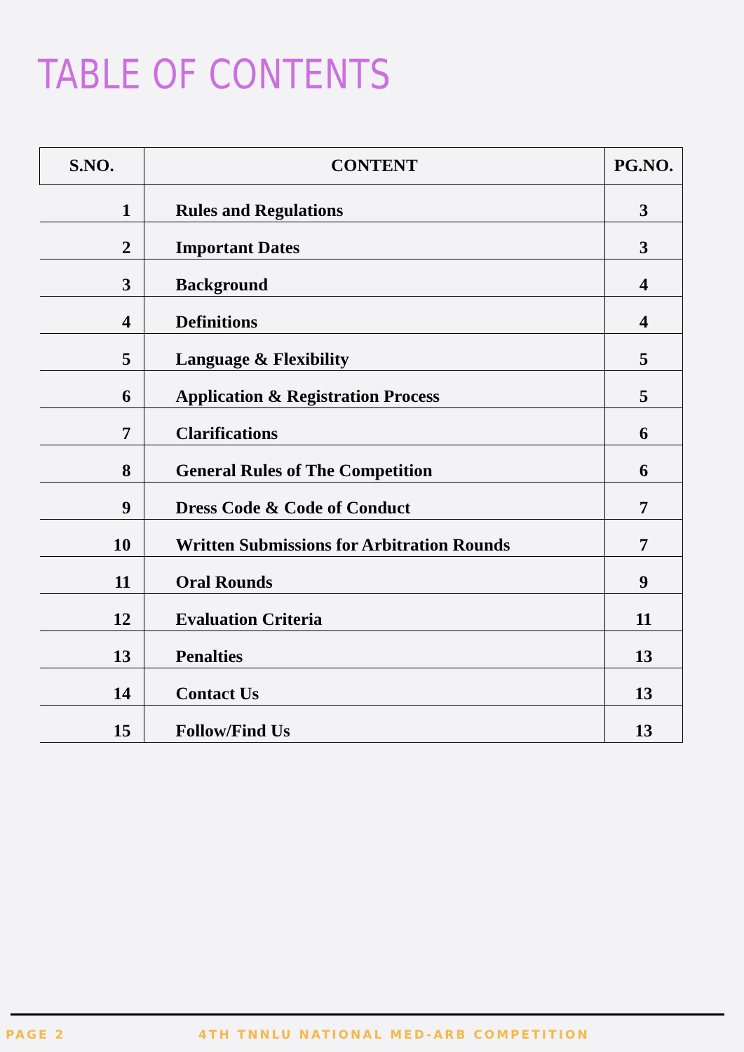TABLE OF CONTENTS
| S.NO. | CONTENT | PG.NO. |
| --- | --- | --- |
| 1 | Rules and Regulations | 3 |
| 2 | Important Dates | 3 |
| 3 | Background | 4 |
| 4 | Definitions | 4 |
| 5 | Language & Flexibility | 5 |
| 6 | Application & Registration Process | 5 |
| 7 | Clarifications | 6 |
| 8 | General Rules of The Competition | 6 |
| 9 | Dress Code & Code of Conduct | 7 |
| 10 | Written Submissions for Arbitration Rounds | 7 |
| 11 | Oral Rounds | 9 |
| 12 | Evaluation Criteria | 11 |
| 13 | Penalties | 13 |
| 14 | Contact Us | 13 |
| 15 | Follow/Find Us | 13 |
PAGE 2 4TH TNNLU NATIONAL MED-ARB COMPETITION